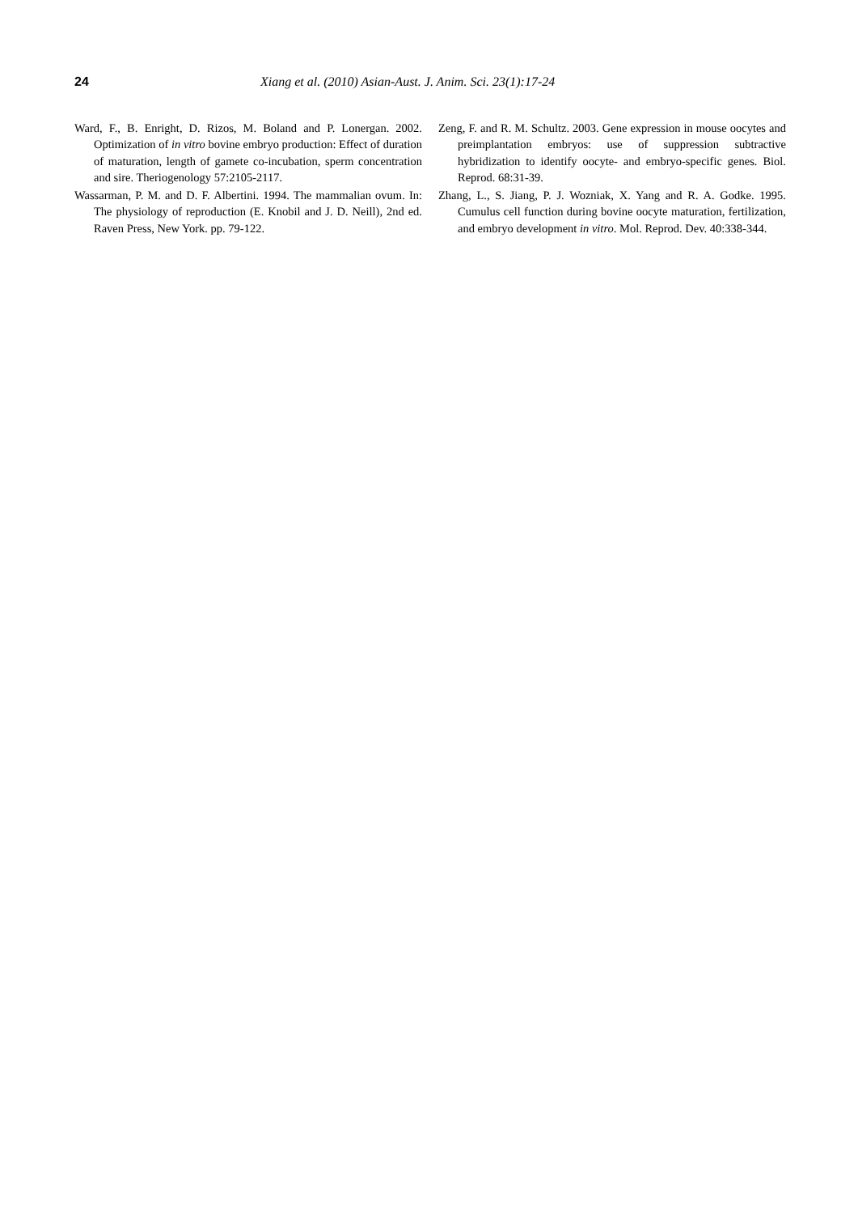24 Xiang et al. (2010) Asian-Aust. J. Anim. Sci. 23(1):17-24
Ward, F., B. Enright, D. Rizos, M. Boland and P. Lonergan. 2002. Optimization of in vitro bovine embryo production: Effect of duration of maturation, length of gamete co-incubation, sperm concentration and sire. Theriogenology 57:2105-2117.
Wassarman, P. M. and D. F. Albertini. 1994. The mammalian ovum. In: The physiology of reproduction (E. Knobil and J. D. Neill), 2nd ed. Raven Press, New York. pp. 79-122.
Zeng, F. and R. M. Schultz. 2003. Gene expression in mouse oocytes and preimplantation embryos: use of suppression subtractive hybridization to identify oocyte- and embryo-specific genes. Biol. Reprod. 68:31-39.
Zhang, L., S. Jiang, P. J. Wozniak, X. Yang and R. A. Godke. 1995. Cumulus cell function during bovine oocyte maturation, fertilization, and embryo development in vitro. Mol. Reprod. Dev. 40:338-344.